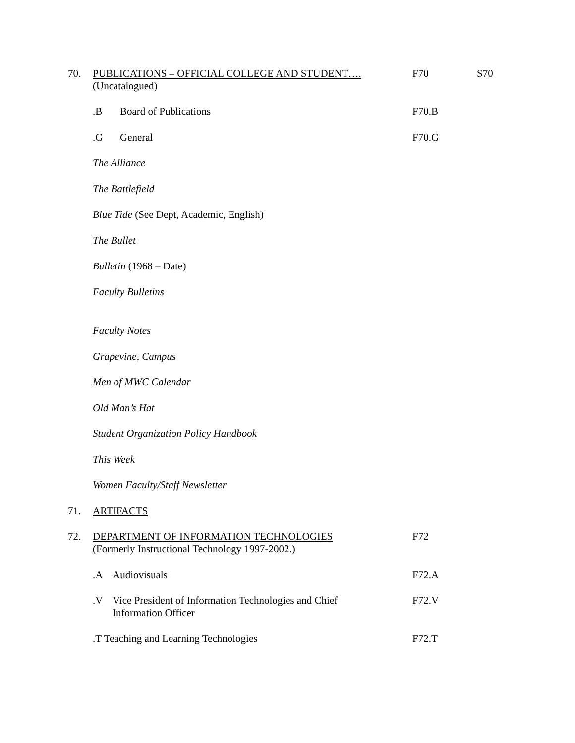70. PUBLICATIONS – OFFICIAL COLLEGE AND STUDENT….
(Uncatalogued)
F70 S70
.B Board of Publications F70.B
.G General F70.G
The Alliance
The Battlefield
Blue Tide (See Dept, Academic, English)
The Bullet
Bulletin (1968 – Date)
Faculty Bulletins
Faculty Notes
Grapevine, Campus
Men of MWC Calendar
Old Man’s Hat
Student Organization Policy Handbook
This Week
Women Faculty/Staff Newsletter
71. ARTIFACTS
72. DEPARTMENT OF INFORMATION TECHNOLOGIES
(Formerly Instructional Technology 1997-2002.)
F72
.A Audiovisuals F72.A
.V Vice President of Information Technologies and Chief
Information Officer
F72.V
.T Teaching and Learning Technologies F72.T